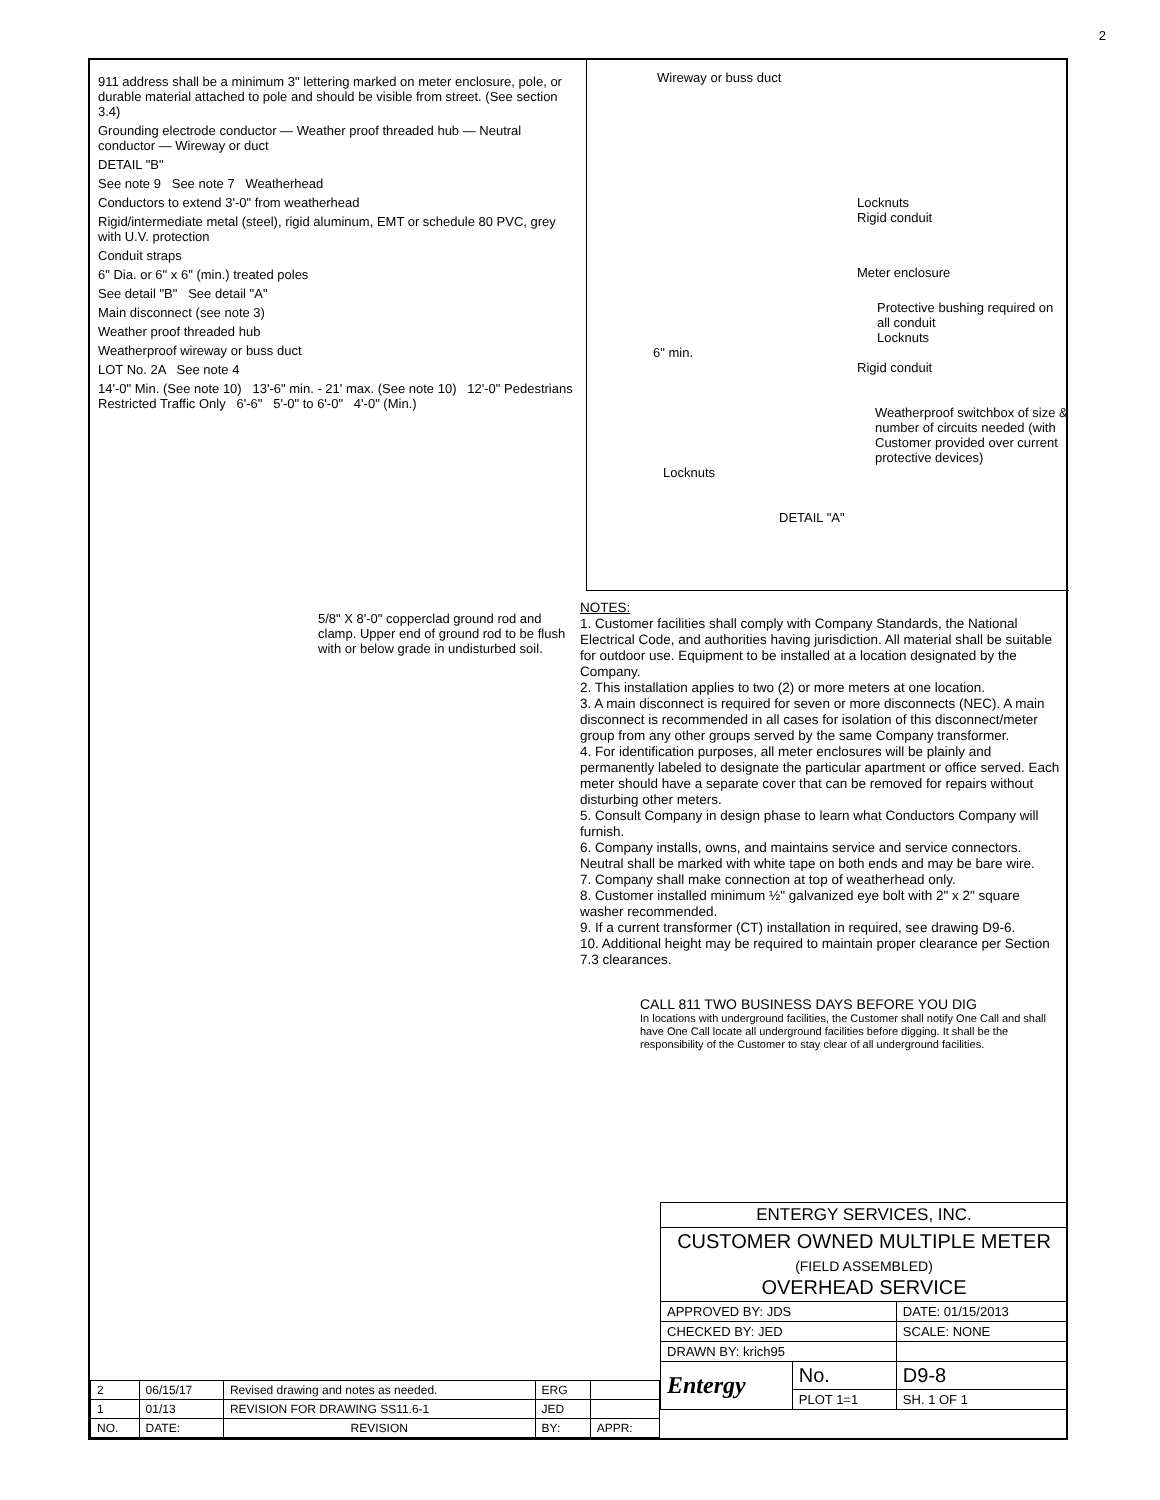2
911 address shall be a minimum 3" lettering marked on meter enclosure, pole, or durable material attached to pole and should be visible from street. (See section 3.4)
Grounding electrode conductor — Weather proof threaded hub — Neutral conductor — Wireway or duct
DETAIL "B"
See note 9 See note 7 Weatherhead
Conductors to extend 3'-0" from weatherhead
Rigid/intermediate metal (steel), rigid aluminum, EMT or schedule 80 PVC, grey with U.V. protection
Conduit straps
6" Dia. or 6" x 6" (min.) treated poles
See detail "B" See detail "A"
Main disconnect (see note 3)
Weather proof threaded hub
Weatherproof wireway or buss duct
LOT No. 2A See note 4
14'-0" Min. (See note 10) 13'-6" min. - 21' max. (See note 10) 12'-0" Pedestrians Restricted Traffic Only 6'-6" 5'-0" to 6'-0" 4'-0" (Min.)
5/8" X 8'-0" copperclad ground rod and clamp. Upper end of ground rod to be flush with or below grade in undisturbed soil.
Wireway or buss duct
Locknuts
Rigid conduit
Meter enclosure
Protective bushing required on all conduit
Locknuts
6" min.
Rigid conduit
Weatherproof switchbox of size & number of circuits needed (with Customer provided over current protective devices)
Locknuts
DETAIL "A"
NOTES:
1. Customer facilities shall comply with Company Standards, the National Electrical Code, and authorities having jurisdiction. All material shall be suitable for outdoor use. Equipment to be installed at a location designated by the Company.
2. This installation applies to two (2) or more meters at one location.
3. A main disconnect is required for seven or more disconnects (NEC). A main disconnect is recommended in all cases for isolation of this disconnect/meter group from any other groups served by the same Company transformer.
4. For identification purposes, all meter enclosures will be plainly and permanently labeled to designate the particular apartment or office served. Each meter should have a separate cover that can be removed for repairs without disturbing other meters.
5. Consult Company in design phase to learn what Conductors Company will furnish.
6. Company installs, owns, and maintains service and service connectors.
Neutral shall be marked with white tape on both ends and may be bare wire.
7. Company shall make connection at top of weatherhead only.
8. Customer installed minimum ½" galvanized eye bolt with 2" x 2" square washer recommended.
9. If a current transformer (CT) installation in required, see drawing D9-6.
10. Additional height may be required to maintain proper clearance per Section 7.3 clearances.
CALL 811 TWO BUSINESS DAYS BEFORE YOU DIG
In locations with underground facilities, the Customer shall notify One Call and shall have One Call locate all underground facilities before digging. It shall be the responsibility of the Customer to stay clear of all underground facilities.
| ENTERGY SERVICES, INC. | | |
| CUSTOMER OWNED MULTIPLE METER (FIELD ASSEMBLED) OVERHEAD SERVICE | | |
| APPROVED BY: JDS | | DATE: 01/15/2013 |
| CHECKED BY: JED | | SCALE: NONE |
| DRAWN BY: krich95 | | |
| Entergy | No. | D9-8 |
| | PLOT 1=1 | SH. 1 OF 1 |
| 2 | 06/15/17 | Revised drawing and notes as needed. | ERG | |
| 1 | 01/13 | REVISION FOR DRAWING SS11.6-1 | JED | |
| NO. | DATE: | REVISION | BY: | APPR: |